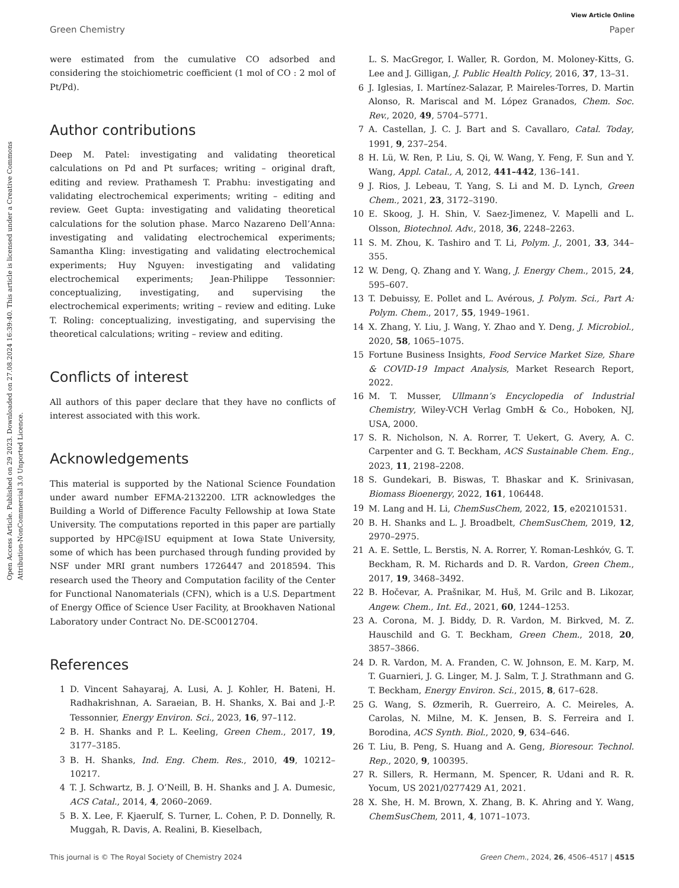Open Access Article. Published on 29 2023. Downloaded on 27.08.2024 16:39:40. This article is licensed under a Creative Commons Attribution-NonCommercial 3.0 Unported Licence.
View Article Online
Green Chemistry Paper
were estimated from the cumulative CO adsorbed and considering the stoichiometric coefficient (1 mol of CO : 2 mol of Pt/Pd).
Author contributions
Deep M. Patel: investigating and validating theoretical calculations on Pd and Pt surfaces; writing – original draft, editing and review. Prathamesh T. Prabhu: investigating and validating electrochemical experiments; writing – editing and review. Geet Gupta: investigating and validating theoretical calculations for the solution phase. Marco Nazareno Dell’Anna: investigating and validating electrochemical experiments; Samantha Kling: investigating and validating electrochemical experiments; Huy Nguyen: investigating and validating electrochemical experiments; Jean-Philippe Tessonnier: conceptualizing, investigating, and supervising the electrochemical experiments; writing – review and editing. Luke T. Roling: conceptualizing, investigating, and supervising the theoretical calculations; writing – review and editing.
Conflicts of interest
All authors of this paper declare that they have no conflicts of interest associated with this work.
Acknowledgements
This material is supported by the National Science Foundation under award number EFMA-2132200. LTR acknowledges the Building a World of Difference Faculty Fellowship at Iowa State University. The computations reported in this paper are partially supported by HPC@ISU equipment at Iowa State University, some of which has been purchased through funding provided by NSF under MRI grant numbers 1726447 and 2018594. This research used the Theory and Computation facility of the Center for Functional Nanomaterials (CFN), which is a U.S. Department of Energy Office of Science User Facility, at Brookhaven National Laboratory under Contract No. DE-SC0012704.
References
1 D. Vincent Sahayaraj, A. Lusi, A. J. Kohler, H. Bateni, H. Radhakrishnan, A. Saraeian, B. H. Shanks, X. Bai and J.-P. Tessonnier, Energy Environ. Sci., 2023, 16, 97–112.
2 B. H. Shanks and P. L. Keeling, Green Chem., 2017, 19, 3177–3185.
3 B. H. Shanks, Ind. Eng. Chem. Res., 2010, 49, 10212–10217.
4 T. J. Schwartz, B. J. O’Neill, B. H. Shanks and J. A. Dumesic, ACS Catal., 2014, 4, 2060–2069.
5 B. X. Lee, F. Kjaerulf, S. Turner, L. Cohen, P. D. Donnelly, R. Muggah, R. Davis, A. Realini, B. Kieselbach,
L. S. MacGregor, I. Waller, R. Gordon, M. Moloney-Kitts, G. Lee and J. Gilligan, J. Public Health Policy, 2016, 37, 13–31.
6 J. Iglesias, I. Martínez-Salazar, P. Maireles-Torres, D. Martin Alonso, R. Mariscal and M. López Granados, Chem. Soc. Rev., 2020, 49, 5704–5771.
7 A. Castellan, J. C. J. Bart and S. Cavallaro, Catal. Today, 1991, 9, 237–254.
8 H. Lü, W. Ren, P. Liu, S. Qi, W. Wang, Y. Feng, F. Sun and Y. Wang, Appl. Catal., A, 2012, 441–442, 136–141.
9 J. Rios, J. Lebeau, T. Yang, S. Li and M. D. Lynch, Green Chem., 2021, 23, 3172–3190.
10 E. Skoog, J. H. Shin, V. Saez-Jimenez, V. Mapelli and L. Olsson, Biotechnol. Adv., 2018, 36, 2248–2263.
11 S. M. Zhou, K. Tashiro and T. Li, Polym. J., 2001, 33, 344–355.
12 W. Deng, Q. Zhang and Y. Wang, J. Energy Chem., 2015, 24, 595–607.
13 T. Debuissy, E. Pollet and L. Avérous, J. Polym. Sci., Part A: Polym. Chem., 2017, 55, 1949–1961.
14 X. Zhang, Y. Liu, J. Wang, Y. Zhao and Y. Deng, J. Microbiol., 2020, 58, 1065–1075.
15 Fortune Business Insights, Food Service Market Size, Share & COVID-19 Impact Analysis, Market Research Report, 2022.
16 M. T. Musser, Ullmann’s Encyclopedia of Industrial Chemistry, Wiley-VCH Verlag GmbH & Co., Hoboken, NJ, USA, 2000.
17 S. R. Nicholson, N. A. Rorrer, T. Uekert, G. Avery, A. C. Carpenter and G. T. Beckham, ACS Sustainable Chem. Eng., 2023, 11, 2198–2208.
18 S. Gundekari, B. Biswas, T. Bhaskar and K. Srinivasan, Biomass Bioenergy, 2022, 161, 106448.
19 M. Lang and H. Li, ChemSusChem, 2022, 15, e202101531.
20 B. H. Shanks and L. J. Broadbelt, ChemSusChem, 2019, 12, 2970–2975.
21 A. E. Settle, L. Berstis, N. A. Rorrer, Y. Roman-Leshkóv, G. T. Beckham, R. M. Richards and D. R. Vardon, Green Chem., 2017, 19, 3468–3492.
22 B. Hočevar, A. Prašnikar, M. Huš, M. Grilc and B. Likozar, Angew. Chem., Int. Ed., 2021, 60, 1244–1253.
23 A. Corona, M. J. Biddy, D. R. Vardon, M. Birkved, M. Z. Hauschild and G. T. Beckham, Green Chem., 2018, 20, 3857–3866.
24 D. R. Vardon, M. A. Franden, C. W. Johnson, E. M. Karp, M. T. Guarnieri, J. G. Linger, M. J. Salm, T. J. Strathmann and G. T. Beckham, Energy Environ. Sci., 2015, 8, 617–628.
25 G. Wang, S. Øzmerih, R. Guerreiro, A. C. Meireles, A. Carolas, N. Milne, M. K. Jensen, B. S. Ferreira and I. Borodina, ACS Synth. Biol., 2020, 9, 634–646.
26 T. Liu, B. Peng, S. Huang and A. Geng, Bioresour. Technol. Rep., 2020, 9, 100395.
27 R. Sillers, R. Hermann, M. Spencer, R. Udani and R. R. Yocum, US 2021/0277429 A1, 2021.
28 X. She, H. M. Brown, X. Zhang, B. K. Ahring and Y. Wang, ChemSusChem, 2011, 4, 1071–1073.
This journal is © The Royal Society of Chemistry 2024 Green Chem., 2024, 26, 4506–4517 | 4515